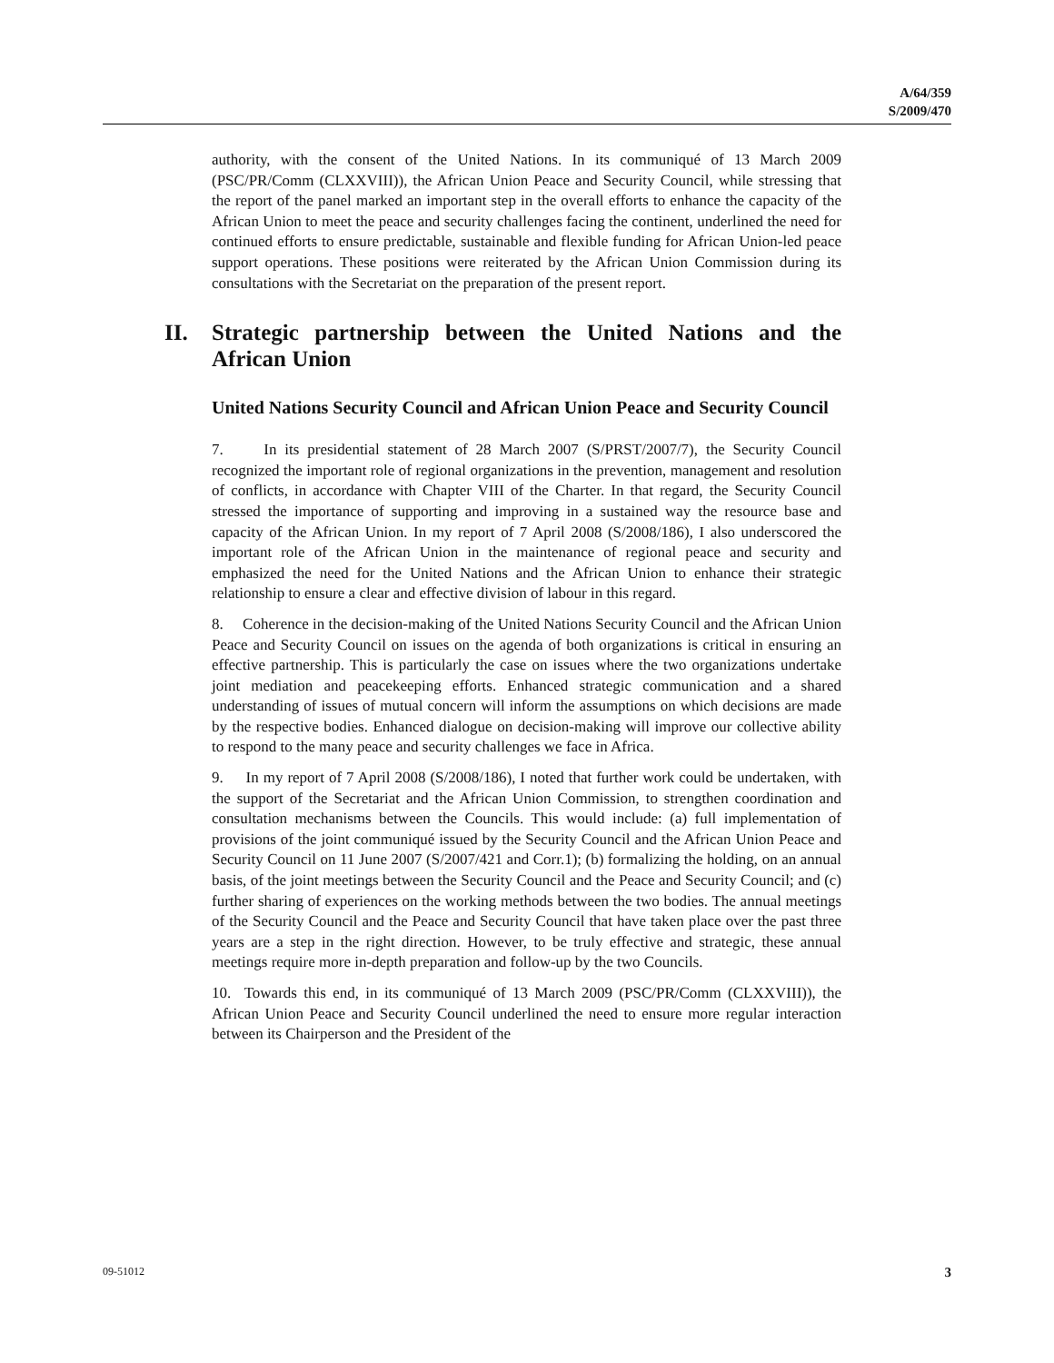A/64/359
S/2009/470
authority, with the consent of the United Nations. In its communiqué of 13 March 2009 (PSC/PR/Comm (CLXXVIII)), the African Union Peace and Security Council, while stressing that the report of the panel marked an important step in the overall efforts to enhance the capacity of the African Union to meet the peace and security challenges facing the continent, underlined the need for continued efforts to ensure predictable, sustainable and flexible funding for African Union-led peace support operations. These positions were reiterated by the African Union Commission during its consultations with the Secretariat on the preparation of the present report.
II. Strategic partnership between the United Nations and the African Union
United Nations Security Council and African Union Peace and Security Council
7. In its presidential statement of 28 March 2007 (S/PRST/2007/7), the Security Council recognized the important role of regional organizations in the prevention, management and resolution of conflicts, in accordance with Chapter VIII of the Charter. In that regard, the Security Council stressed the importance of supporting and improving in a sustained way the resource base and capacity of the African Union. In my report of 7 April 2008 (S/2008/186), I also underscored the important role of the African Union in the maintenance of regional peace and security and emphasized the need for the United Nations and the African Union to enhance their strategic relationship to ensure a clear and effective division of labour in this regard.
8. Coherence in the decision-making of the United Nations Security Council and the African Union Peace and Security Council on issues on the agenda of both organizations is critical in ensuring an effective partnership. This is particularly the case on issues where the two organizations undertake joint mediation and peacekeeping efforts. Enhanced strategic communication and a shared understanding of issues of mutual concern will inform the assumptions on which decisions are made by the respective bodies. Enhanced dialogue on decision-making will improve our collective ability to respond to the many peace and security challenges we face in Africa.
9. In my report of 7 April 2008 (S/2008/186), I noted that further work could be undertaken, with the support of the Secretariat and the African Union Commission, to strengthen coordination and consultation mechanisms between the Councils. This would include: (a) full implementation of provisions of the joint communiqué issued by the Security Council and the African Union Peace and Security Council on 11 June 2007 (S/2007/421 and Corr.1); (b) formalizing the holding, on an annual basis, of the joint meetings between the Security Council and the Peace and Security Council; and (c) further sharing of experiences on the working methods between the two bodies. The annual meetings of the Security Council and the Peace and Security Council that have taken place over the past three years are a step in the right direction. However, to be truly effective and strategic, these annual meetings require more in-depth preparation and follow-up by the two Councils.
10. Towards this end, in its communiqué of 13 March 2009 (PSC/PR/Comm (CLXXVIII)), the African Union Peace and Security Council underlined the need to ensure more regular interaction between its Chairperson and the President of the
09-51012 3